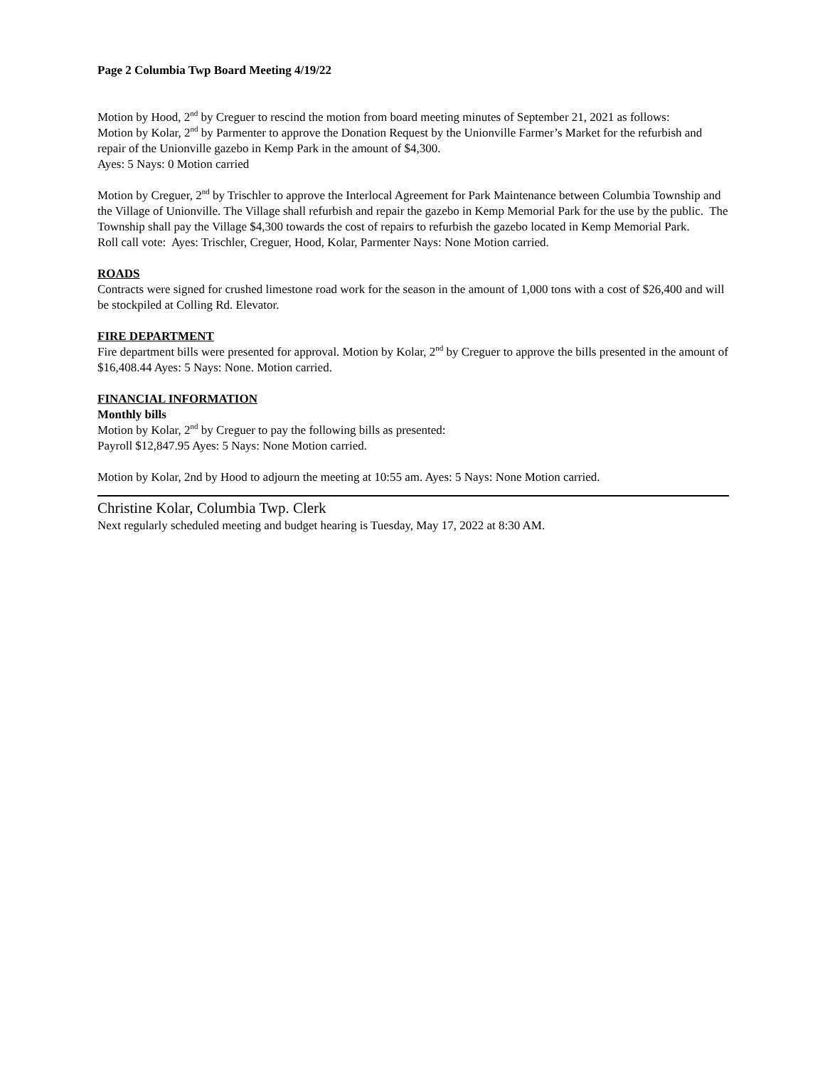Page 2 Columbia Twp Board Meeting 4/19/22
Motion by Hood, 2<sup>nd</sup> by Creguer to rescind the motion from board meeting minutes of September 21, 2021 as follows:
Motion by Kolar, 2<sup>nd</sup> by Parmenter to approve the Donation Request by the Unionville Farmer’s Market for the refurbish and repair of the Unionville gazebo in Kemp Park in the amount of $4,300.
Ayes: 5 Nays: 0 Motion carried
Motion by Creguer, 2<sup>nd</sup> by Trischler to approve the Interlocal Agreement for Park Maintenance between Columbia Township and the Village of Unionville. The Village shall refurbish and repair the gazebo in Kemp Memorial Park for the use by the public. The Township shall pay the Village $4,300 towards the cost of repairs to refurbish the gazebo located in Kemp Memorial Park.
Roll call vote: Ayes: Trischler, Creguer, Hood, Kolar, Parmenter Nays: None Motion carried.
ROADS
Contracts were signed for crushed limestone road work for the season in the amount of 1,000 tons with a cost of $26,400 and will be stockpiled at Colling Rd. Elevator.
FIRE DEPARTMENT
Fire department bills were presented for approval. Motion by Kolar, 2<sup>nd</sup> by Creguer to approve the bills presented in the amount of $16,408.44 Ayes: 5 Nays: None. Motion carried.
FINANCIAL INFORMATION
Monthly bills
Motion by Kolar, 2<sup>nd</sup> by Creguer to pay the following bills as presented:
Payroll $12,847.95 Ayes: 5 Nays: None Motion carried.
Motion by Kolar, 2nd by Hood to adjourn the meeting at 10:55 am. Ayes: 5 Nays: None Motion carried.
Christine Kolar, Columbia Twp. Clerk
Next regularly scheduled meeting and budget hearing is Tuesday, May 17, 2022 at 8:30 AM.